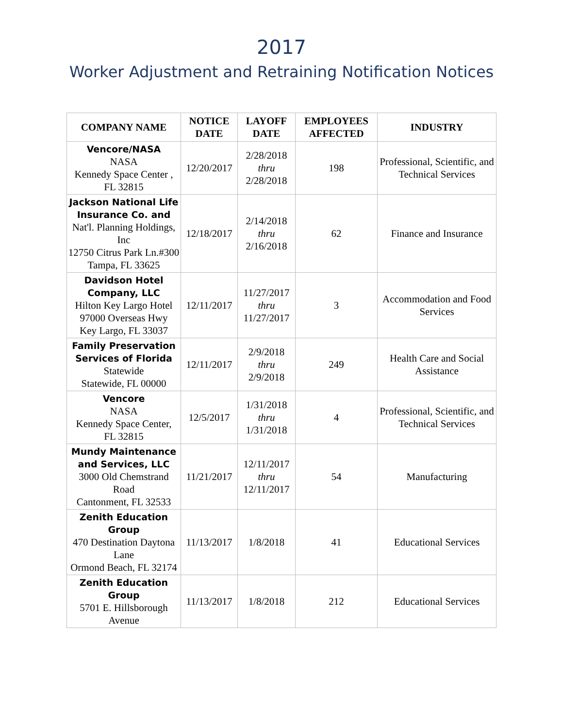2017
Worker Adjustment and Retraining Notification Notices
| COMPANY NAME | NOTICE DATE | LAYOFF DATE | EMPLOYEES AFFECTED | INDUSTRY |
| --- | --- | --- | --- | --- |
| Vencore/NASA NASA Kennedy Space Center , FL 32815 | 12/20/2017 | 2/28/2018 thru 2/28/2018 | 198 | Professional, Scientific, and Technical Services |
| Jackson National Life Insurance Co. and Nat'l. Planning Holdings, Inc 12750 Citrus Park Ln.#300 Tampa, FL 33625 | 12/18/2017 | 2/14/2018 thru 2/16/2018 | 62 | Finance and Insurance |
| Davidson Hotel Company, LLC Hilton Key Largo Hotel 97000 Overseas Hwy Key Largo, FL 33037 | 12/11/2017 | 11/27/2017 thru 11/27/2017 | 3 | Accommodation and Food Services |
| Family Preservation Services of Florida Statewide Statewide, FL 00000 | 12/11/2017 | 2/9/2018 thru 2/9/2018 | 249 | Health Care and Social Assistance |
| Vencore NASA Kennedy Space Center, FL 32815 | 12/5/2017 | 1/31/2018 thru 1/31/2018 | 4 | Professional, Scientific, and Technical Services |
| Mundy Maintenance and Services, LLC 3000 Old Chemstrand Road Cantonment, FL 32533 | 11/21/2017 | 12/11/2017 thru 12/11/2017 | 54 | Manufacturing |
| Zenith Education Group 470 Destination Daytona Lane Ormond Beach, FL 32174 | 11/13/2017 | 1/8/2018 | 41 | Educational Services |
| Zenith Education Group 5701 E. Hillsborough Avenue | 11/13/2017 | 1/8/2018 | 212 | Educational Services |